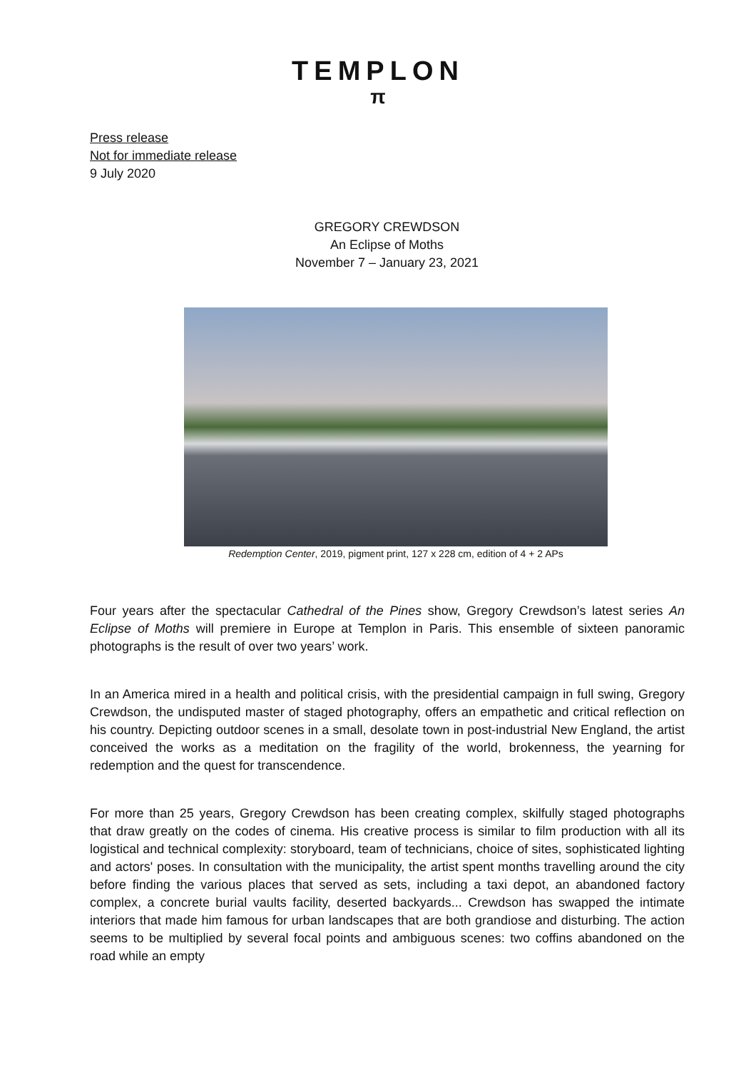TEMPLON
π
Press release
Not for immediate release
9 July 2020
GREGORY CREWDSON
An Eclipse of Moths
November 7 – January 23, 2021
Redemption Center, 2019, pigment print, 127 x 228 cm, edition of 4 + 2 APs
Four years after the spectacular Cathedral of the Pines show, Gregory Crewdson’s latest series An Eclipse of Moths will premiere in Europe at Templon in Paris. This ensemble of sixteen panoramic photographs is the result of over two years’ work.
In an America mired in a health and political crisis, with the presidential campaign in full swing, Gregory Crewdson, the undisputed master of staged photography, offers an empathetic and critical reflection on his country. Depicting outdoor scenes in a small, desolate town in post-industrial New England, the artist conceived the works as a meditation on the fragility of the world, brokenness, the yearning for redemption and the quest for transcendence.
For more than 25 years, Gregory Crewdson has been creating complex, skilfully staged photographs that draw greatly on the codes of cinema. His creative process is similar to film production with all its logistical and technical complexity: storyboard, team of technicians, choice of sites, sophisticated lighting and actors' poses. In consultation with the municipality, the artist spent months travelling around the city before finding the various places that served as sets, including a taxi depot, an abandoned factory complex, a concrete burial vaults facility, deserted backyards... Crewdson has swapped the intimate interiors that made him famous for urban landscapes that are both grandiose and disturbing. The action seems to be multiplied by several focal points and ambiguous scenes: two coffins abandoned on the road while an empty